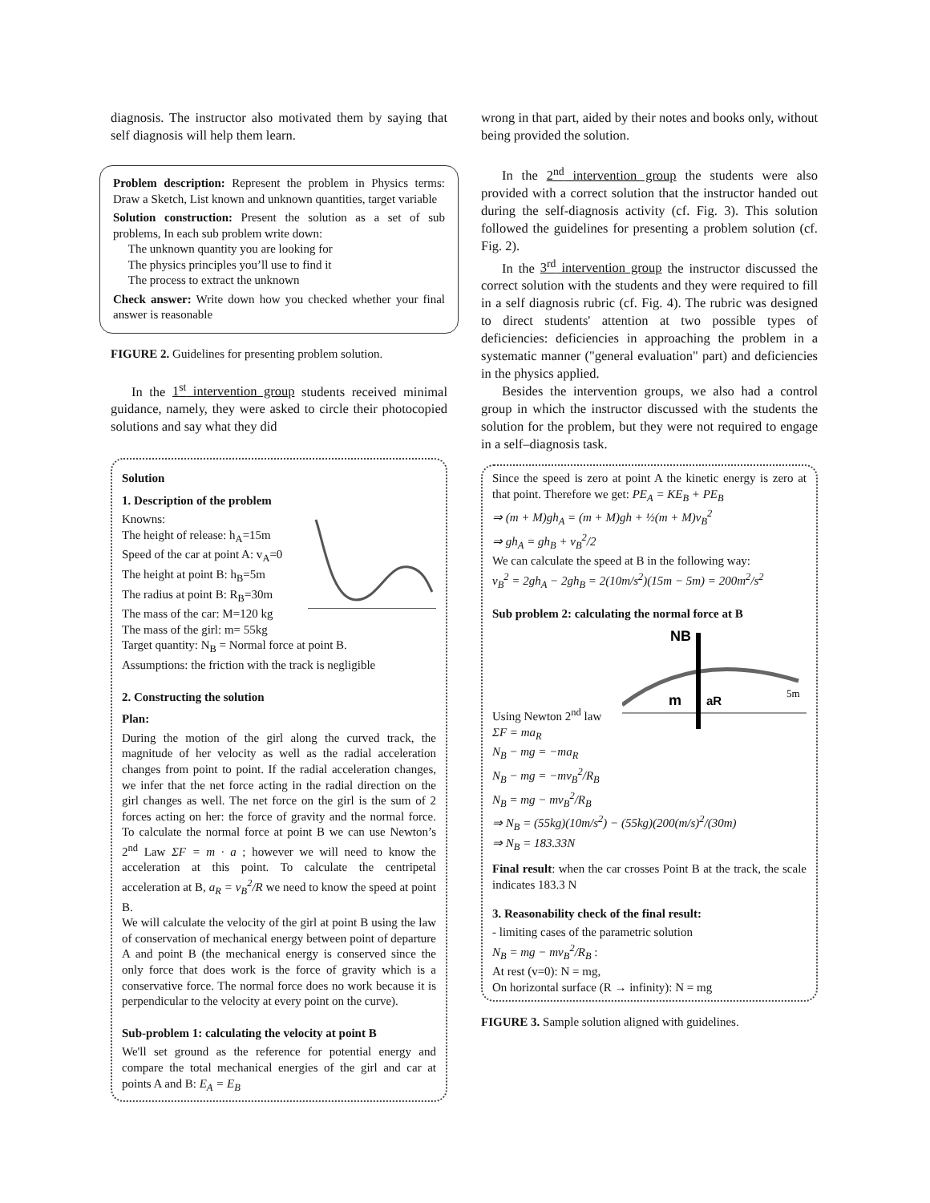diagnosis. The instructor also motivated them by saying that self diagnosis will help them learn.
Problem description: Represent the problem in Physics terms: Draw a Sketch, List known and unknown quantities, target variable
Solution construction: Present the solution as a set of sub problems, In each sub problem write down:
The unknown quantity you are looking for
The physics principles you’ll use to find it
The process to extract the unknown
Check answer: Write down how you checked whether your final answer is reasonable
FIGURE 2. Guidelines for presenting problem solution.
In the 1<sup>st</sup> intervention group students received minimal guidance, namely, they were asked to circle their photocopied solutions and say what they did
Solution
1. Description of the problem
Knowns:
The height of release: h<sub>A</sub>=15m
Speed of the car at point A: v<sub>A</sub>=0
The height at point B: h<sub>B</sub>=5m
The radius at point B: R<sub>B</sub>=30m
The mass of the car: M=120 kg
The mass of the girl: m= 55kg
Target quantity: N<sub>B</sub> = Normal force at point B.
Assumptions: the friction with the track is negligible
2. Constructing the solution
Plan:
During the motion of the girl along the curved track, the magnitude of her velocity as well as the radial acceleration changes from point to point. If the radial acceleration changes, we infer that the net force acting in the radial direction on the girl changes as well. The net force on the girl is the sum of 2 forces acting on her: the force of gravity and the normal force. To calculate the normal force at point B we can use Newton’s 2<sup>nd</sup> Law ΣF = m · a ; however we will need to know the acceleration at this point. To calculate the centripetal acceleration at B, a<sub>R</sub> = v<sub>B</sub><sup>2</sup>/R we need to know the speed at point B.
We will calculate the velocity of the girl at point B using the law of conservation of mechanical energy between point of departure A and point B (the mechanical energy is conserved since the only force that does work is the force of gravity which is a conservative force. The normal force does no work because it is perpendicular to the velocity at every point on the curve).
Sub-problem 1: calculating the velocity at point B
We'll set ground as the reference for potential energy and compare the total mechanical energies of the girl and car at points A and B: E<sub>A</sub> = E<sub>B</sub>
wrong in that part, aided by their notes and books only, without being provided the solution.
In the 2<sup>nd</sup> intervention group the students were also provided with a correct solution that the instructor handed out during the self-diagnosis activity (cf. Fig. 3). This solution followed the guidelines for presenting a problem solution (cf. Fig. 2).
In the 3<sup>rd</sup> intervention group the instructor discussed the correct solution with the students and they were required to fill in a self diagnosis rubric (cf. Fig. 4). The rubric was designed to direct students' attention at two possible types of deficiencies: deficiencies in approaching the problem in a systematic manner ("general evaluation" part) and deficiencies in the physics applied.
Besides the intervention groups, we also had a control group in which the instructor discussed with the students the solution for the problem, but they were not required to engage in a self–diagnosis task.
Since the speed is zero at point A the kinetic energy is zero at that point. Therefore we get: PE<sub>A</sub> = KE<sub>B</sub> + PE<sub>B</sub>
⇒ (m + M)gh<sub>A</sub> = (m + M)gh + ½(m + M)v<sub>B</sub><sup>2</sup>
⇒ gh<sub>A</sub> = gh<sub>B</sub> + v<sub>B</sub><sup>2</sup>/2
We can calculate the speed at B in the following way:
v<sub>B</sub><sup>2</sup> = 2gh<sub>A</sub> − 2gh<sub>B</sub> = 2(10m/s<sup>2</sup>)(15m − 5m) = 200m<sup>2</sup>/s<sup>2</sup>
Sub problem 2: calculating the normal force at B
NB
m
aR
5m
Using Newton 2<sup>nd</sup> law
ΣF = ma<sub>R</sub>
N<sub>B</sub> − mg = −ma<sub>R</sub>
N<sub>B</sub> − mg = −mv<sub>B</sub><sup>2</sup>/R<sub>B</sub>
N<sub>B</sub> = mg − mv<sub>B</sub><sup>2</sup>/R<sub>B</sub>
⇒ N<sub>B</sub> = (55kg)(10m/s<sup>2</sup>) − (55kg)(200(m/s)<sup>2</sup>/(30m)
⇒ N<sub>B</sub> = 183.33N
Final result: when the car crosses Point B at the track, the scale indicates 183.3 N
3. Reasonability check of the final result:
- limiting cases of the parametric solution
N<sub>B</sub> = mg − mv<sub>B</sub><sup>2</sup>/R<sub>B</sub> :
At rest (v=0): N = mg,
On horizontal surface (R → infinity): N = mg
FIGURE 3. Sample solution aligned with guidelines.